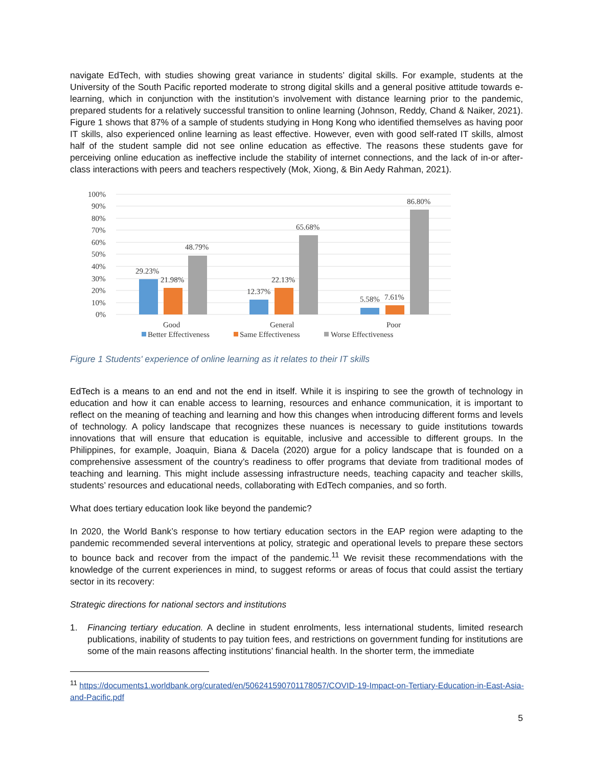navigate EdTech, with studies showing great variance in students’ digital skills. For example, students at the University of the South Pacific reported moderate to strong digital skills and a general positive attitude towards e-learning, which in conjunction with the institution’s involvement with distance learning prior to the pandemic, prepared students for a relatively successful transition to online learning (Johnson, Reddy, Chand & Naiker, 2021). Figure 1 shows that 87% of a sample of students studying in Hong Kong who identified themselves as having poor IT skills, also experienced online learning as least effective. However, even with good self-rated IT skills, almost half of the student sample did not see online education as effective. The reasons these students gave for perceiving online education as ineffective include the stability of internet connections, and the lack of in-or after-class interactions with peers and teachers respectively (Mok, Xiong, & Bin Aedy Rahman, 2021).
100%
90%
80%
70%
60%
50%
40%
30%
20%
10%
0%
29.23%
21.98%
48.79%
12.37%
22.13%
65.68%
5.58%
7.61%
86.80%
Good
General
Poor
Better Effectiveness
Same Effectiveness
Worse Effectiveness
Figure 1 Students' experience of online learning as it relates to their IT skills
EdTech is a means to an end and not the end in itself. While it is inspiring to see the growth of technology in education and how it can enable access to learning, resources and enhance communication, it is important to reflect on the meaning of teaching and learning and how this changes when introducing different forms and levels of technology. A policy landscape that recognizes these nuances is necessary to guide institutions towards innovations that will ensure that education is equitable, inclusive and accessible to different groups. In the Philippines, for example, Joaquin, Biana & Dacela (2020) argue for a policy landscape that is founded on a comprehensive assessment of the country’s readiness to offer programs that deviate from traditional modes of teaching and learning. This might include assessing infrastructure needs, teaching capacity and teacher skills, students’ resources and educational needs, collaborating with EdTech companies, and so forth.
What does tertiary education look like beyond the pandemic?
In 2020, the World Bank’s response to how tertiary education sectors in the EAP region were adapting to the pandemic recommended several interventions at policy, strategic and operational levels to prepare these sectors to bounce back and recover from the impact of the pandemic.<sup>11</sup> We revisit these recommendations with the knowledge of the current experiences in mind, to suggest reforms or areas of focus that could assist the tertiary sector in its recovery:
Strategic directions for national sectors and institutions
1. Financing tertiary education. A decline in student enrolments, less international students, limited research publications, inability of students to pay tuition fees, and restrictions on government funding for institutions are some of the main reasons affecting institutions’ financial health. In the shorter term, the immediate
<sup>11</sup> https://documents1.worldbank.org/curated/en/506241590701178057/COVID-19-Impact-on-Tertiary-Education-in-East-Asia-and-Pacific.pdf
5